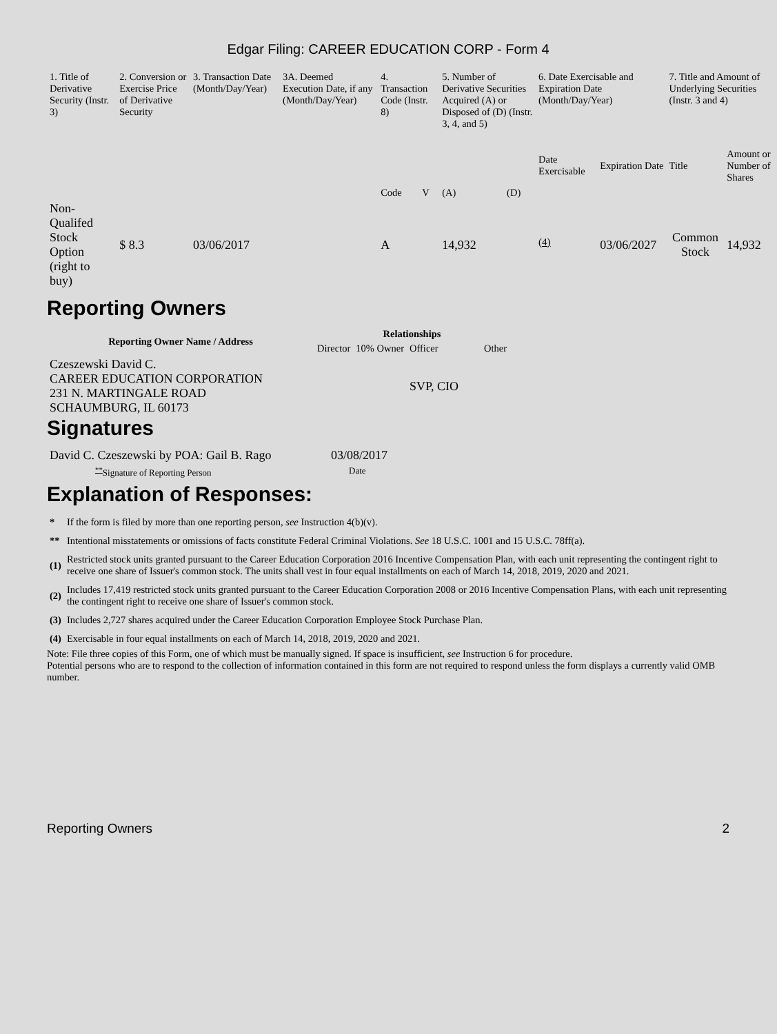Edgar Filing: CAREER EDUCATION CORP - Form 4
| 1. Title of Derivative Security (Instr. 3) | 2. Conversion or Exercise Price of Derivative Security | 3. Transaction Date (Month/Day/Year) | 3A. Deemed Execution Date, if any (Month/Day/Year) | 4. Transaction Code (Instr. 8) | | 5. Number of Derivative Securities Acquired (A) or Disposed of (D) (Instr. 3, 4, and 5) | | 6. Date Exercisable and Expiration Date (Month/Day/Year) | | 7. Title and Amount of Underlying Securities (Instr. 3 and 4) | |
| | | | | Code | V | (A) | (D) | Date Exercisable | Expiration Date | Title | Amount or Number of Shares |
| Non-Qualifed Stock Option (right to buy) | $ 8.3 | 03/06/2017 | | A | | 14,932 | | <sup>(4)</sup> | 03/06/2027 | Common Stock | 14,932 |
Reporting Owners
| Reporting Owner Name / Address | Relationships | | | |
| --- | --- | --- | --- | --- |
| | Director | 10% Owner | Officer | Other |
| Czeszewski David C. CAREER EDUCATION CORPORATION 231 N. MARTINGALE ROAD SCHAUMBURG, IL 60173 | | | SVP, CIO | |
Signatures
| David C. Czeszewski by POA: Gail B. Rago | 03/08/2017 |
| <sup>**</sup> Signature of Reporting Person | Date |
Explanation of Responses:
| * | If the form is filed by more than one reporting person, see Instruction 4(b)(v). |
| ** | Intentional misstatements or omissions of facts constitute Federal Criminal Violations. See 18 U.S.C. 1001 and 15 U.S.C. 78ff(a). |
| (1) | Restricted stock units granted pursuant to the Career Education Corporation 2016 Incentive Compensation Plan, with each unit representing the contingent right to receive one share of Issuer's common stock. The units shall vest in four equal installments on each of March 14, 2018, 2019, 2020 and 2021. |
| (2) | Includes 17,419 restricted stock units granted pursuant to the Career Education Corporation 2008 or 2016 Incentive Compensation Plans, with each unit representing the contingent right to receive one share of Issuer's common stock. |
| (3) | Includes 2,727 shares acquired under the Career Education Corporation Employee Stock Purchase Plan. |
| (4) | Exercisable in four equal installments on each of March 14, 2018, 2019, 2020 and 2021. |
Note: File three copies of this Form, one of which must be manually signed. If space is insufficient, see Instruction 6 for procedure.
Potential persons who are to respond to the collection of information contained in this form are not required to respond unless the form displays a currently valid OMB number.
Reporting Owners 2